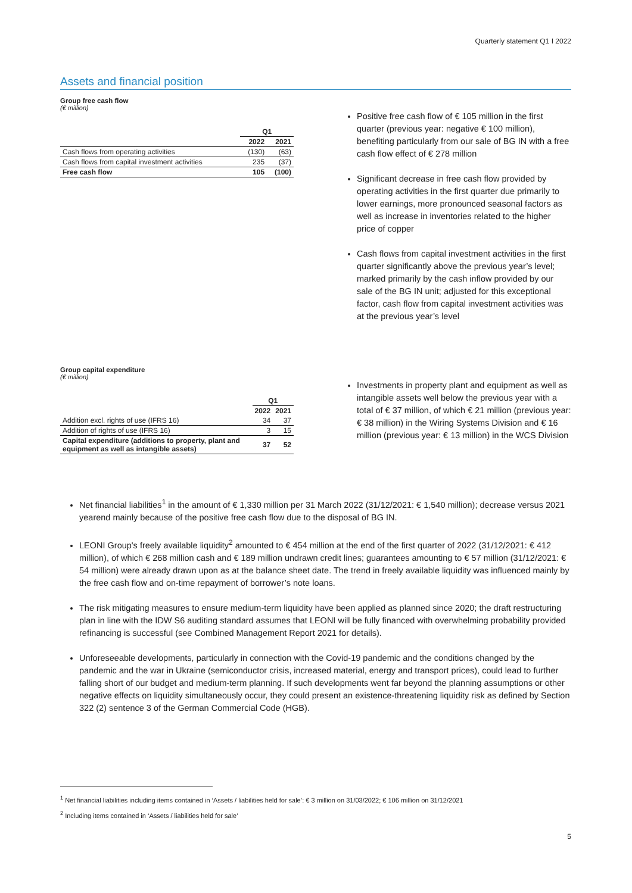Quarterly statement Q1 I 2022
Assets and financial position
Group free cash flow
(€ million)
| | Q1 | |
| --- | --- | --- |
| | 2022 | 2021 |
| Cash flows from operating activities | (130) | (63) |
| Cash flows from capital investment activities | 235 | (37) |
| Free cash flow | 105 | (100) |
Positive free cash flow of € 105 million in the first quarter (previous year: negative € 100 million), benefiting particularly from our sale of BG IN with a free cash flow effect of € 278 million
Significant decrease in free cash flow provided by operating activities in the first quarter due primarily to lower earnings, more pronounced seasonal factors as well as increase in inventories related to the higher price of copper
Cash flows from capital investment activities in the first quarter significantly above the previous year’s level; marked primarily by the cash inflow provided by our sale of the BG IN unit; adjusted for this exceptional factor, cash flow from capital investment activities was at the previous year’s level
Group capital expenditure
(€ million)
| | Q1 | |
| --- | --- | --- |
| | 2022 | 2021 |
| Addition excl. rights of use (IFRS 16) | 34 | 37 |
| Addition of rights of use (IFRS 16) | 3 | 15 |
| Capital expenditure (additions to property, plant and equipment as well as intangible assets) | 37 | 52 |
Investments in property plant and equipment as well as intangible assets well below the previous year with a total of € 37 million, of which € 21 million (previous year: € 38 million) in the Wiring Systems Division and € 16 million (previous year: € 13 million) in the WCS Division
Net financial liabilities<sup>1</sup> in the amount of € 1,330 million per 31 March 2022 (31/12/2021: € 1,540 million); decrease versus 2021 yearend mainly because of the positive free cash flow due to the disposal of BG IN.
LEONI Group's freely available liquidity<sup>2</sup> amounted to € 454 million at the end of the first quarter of 2022 (31/12/2021: € 412 million), of which € 268 million cash and € 189 million undrawn credit lines; guarantees amounting to € 57 million (31/12/2021: € 54 million) were already drawn upon as at the balance sheet date. The trend in freely available liquidity was influenced mainly by the free cash flow and on-time repayment of borrower’s note loans.
The risk mitigating measures to ensure medium-term liquidity have been applied as planned since 2020; the draft restructuring plan in line with the IDW S6 auditing standard assumes that LEONI will be fully financed with overwhelming probability provided refinancing is successful (see Combined Management Report 2021 for details).
Unforeseeable developments, particularly in connection with the Covid-19 pandemic and the conditions changed by the pandemic and the war in Ukraine (semiconductor crisis, increased material, energy and transport prices), could lead to further falling short of our budget and medium-term planning. If such developments went far beyond the planning assumptions or other negative effects on liquidity simultaneously occur, they could present an existence-threatening liquidity risk as defined by Section 322 (2) sentence 3 of the German Commercial Code (HGB).
<sup>1</sup> Net financial liabilities including items contained in ‘Assets / liabilities held for sale’: € 3 million on 31/03/2022; € 106 million on 31/12/2021
<sup>2</sup> Including items contained in ‘Assets / liabilities held for sale’
5